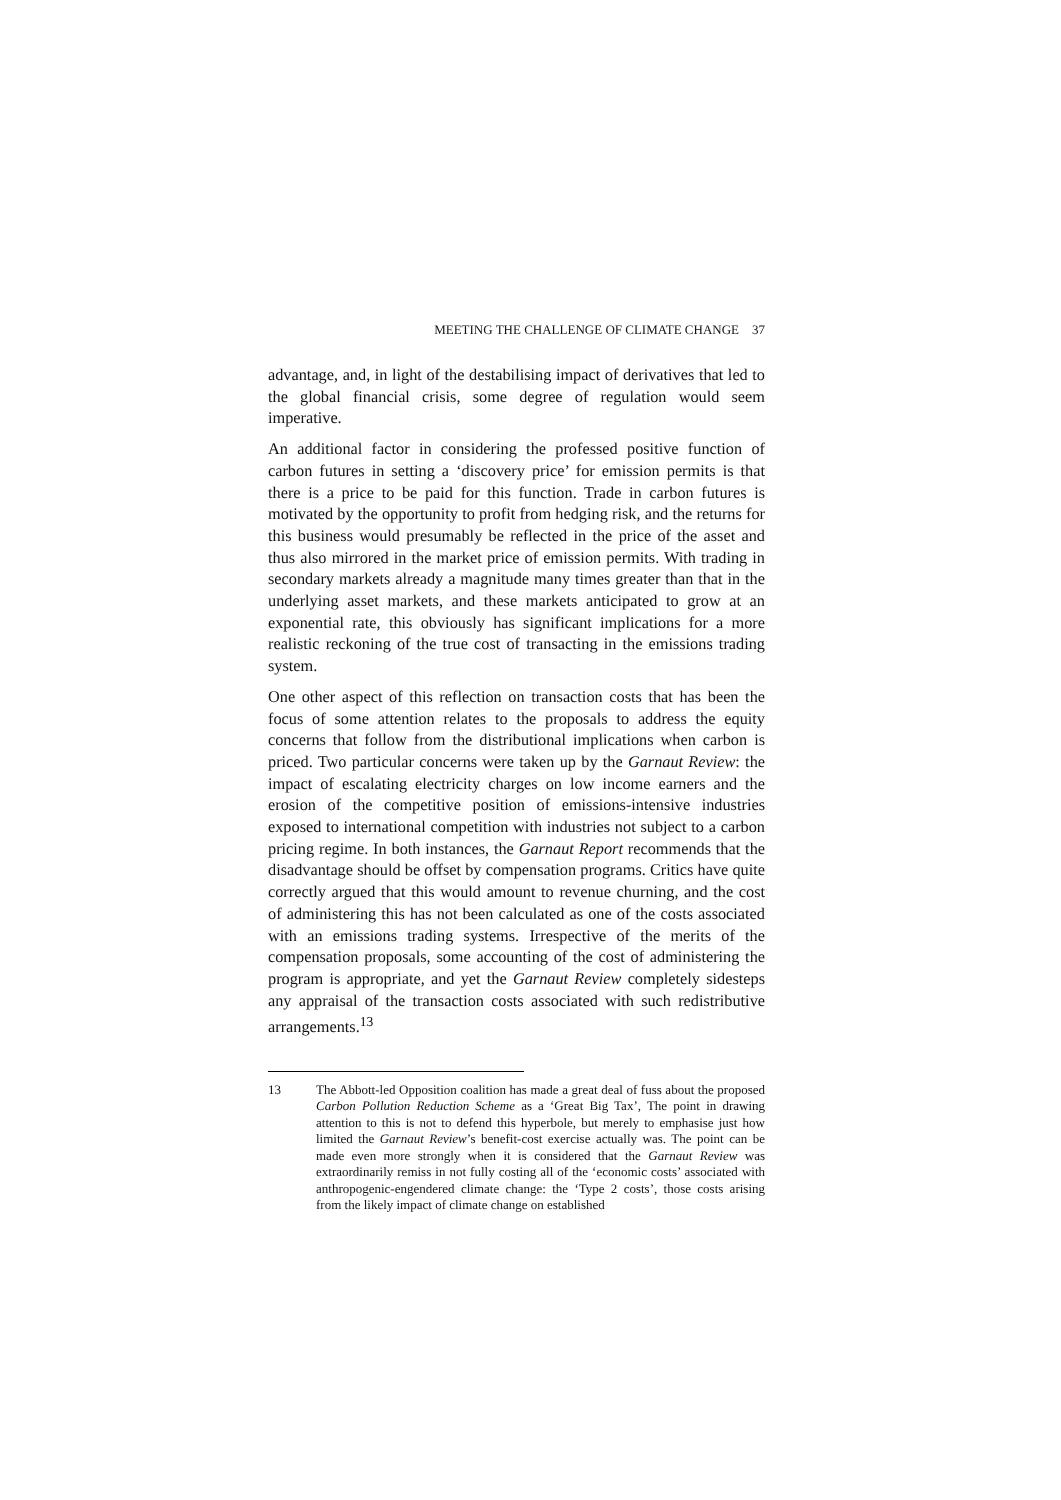MEETING THE CHALLENGE OF CLIMATE CHANGE 37
advantage, and, in light of the destabilising impact of derivatives that led to the global financial crisis, some degree of regulation would seem imperative.
An additional factor in considering the professed positive function of carbon futures in setting a ‘discovery price’ for emission permits is that there is a price to be paid for this function. Trade in carbon futures is motivated by the opportunity to profit from hedging risk, and the returns for this business would presumably be reflected in the price of the asset and thus also mirrored in the market price of emission permits. With trading in secondary markets already a magnitude many times greater than that in the underlying asset markets, and these markets anticipated to grow at an exponential rate, this obviously has significant implications for a more realistic reckoning of the true cost of transacting in the emissions trading system.
One other aspect of this reflection on transaction costs that has been the focus of some attention relates to the proposals to address the equity concerns that follow from the distributional implications when carbon is priced. Two particular concerns were taken up by the Garnaut Review: the impact of escalating electricity charges on low income earners and the erosion of the competitive position of emissions-intensive industries exposed to international competition with industries not subject to a carbon pricing regime. In both instances, the Garnaut Report recommends that the disadvantage should be offset by compensation programs. Critics have quite correctly argued that this would amount to revenue churning, and the cost of administering this has not been calculated as one of the costs associated with an emissions trading systems. Irrespective of the merits of the compensation proposals, some accounting of the cost of administering the program is appropriate, and yet the Garnaut Review completely sidesteps any appraisal of the transaction costs associated with such redistributive arrangements.<sup>13</sup>
13 The Abbott-led Opposition coalition has made a great deal of fuss about the proposed Carbon Pollution Reduction Scheme as a ‘Great Big Tax’, The point in drawing attention to this is not to defend this hyperbole, but merely to emphasise just how limited the Garnaut Review’s benefit-cost exercise actually was. The point can be made even more strongly when it is considered that the Garnaut Review was extraordinarily remiss in not fully costing all of the ‘economic costs’ associated with anthropogenic-engendered climate change: the ‘Type 2 costs’, those costs arising from the likely impact of climate change on established